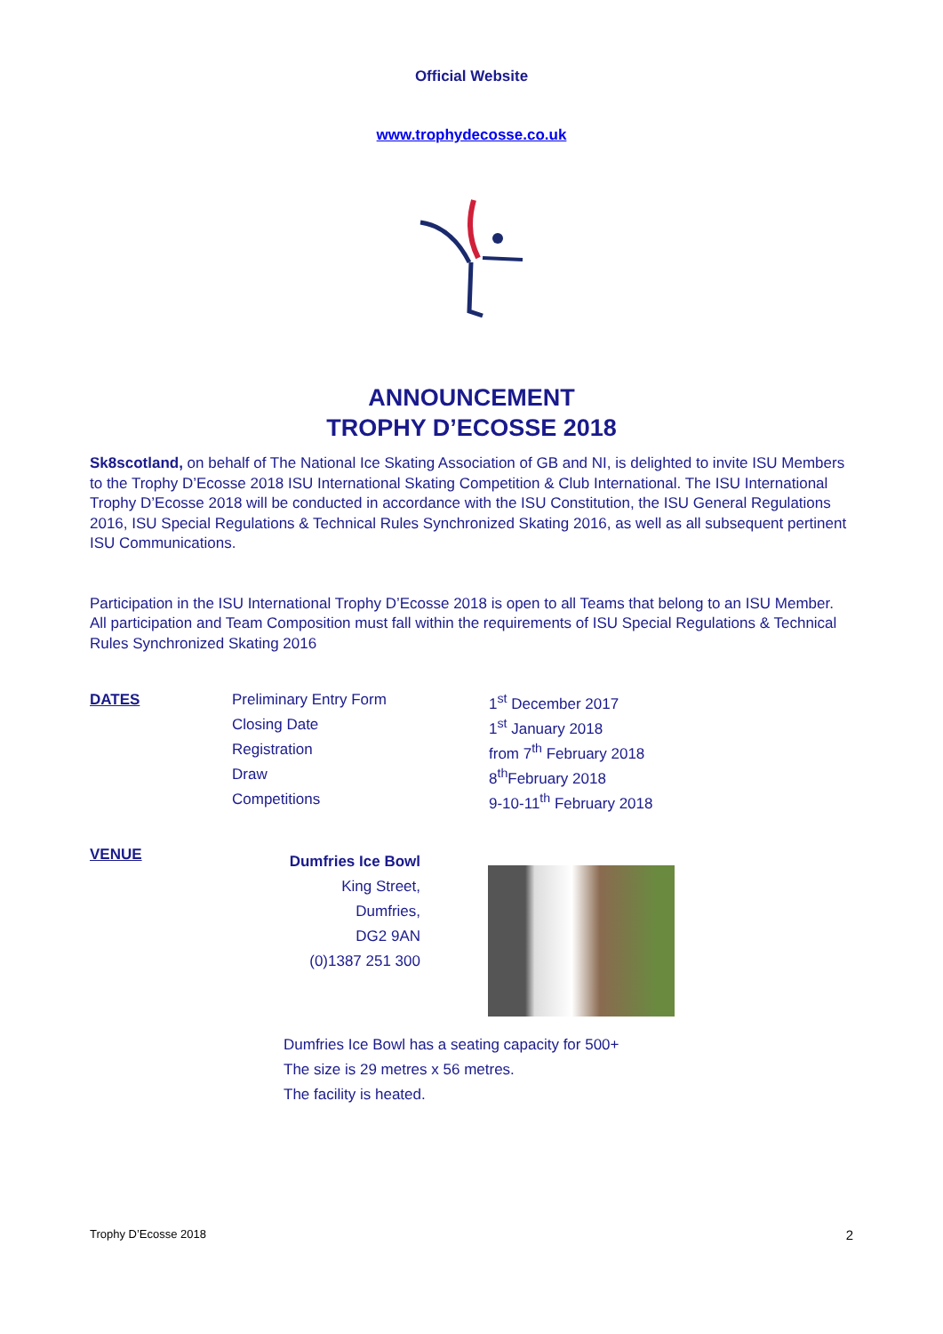Official Website
www.trophydecosse.co.uk
ANNOUNCEMENT
TROPHY D’ECOSSE 2018
Sk8scotland, on behalf of The National Ice Skating Association of GB and NI, is delighted to invite ISU Members to the Trophy D’Ecosse 2018 ISU International Skating Competition & Club International. The ISU International Trophy D’Ecosse 2018 will be conducted in accordance with the ISU Constitution, the ISU General Regulations 2016, ISU Special Regulations & Technical Rules Synchronized Skating 2016, as well as all subsequent pertinent ISU Communications.
Participation in the ISU International Trophy D’Ecosse 2018 is open to all Teams that belong to an ISU Member. All participation and Team Composition must fall within the requirements of ISU Special Regulations & Technical Rules Synchronized Skating 2016
| DATES | Preliminary Entry Form | 1<sup>st</sup> December 2017 |
| | Closing Date | 1<sup>st</sup> January 2018 |
| | Registration | from 7<sup>th</sup> February 2018 |
| | Draw | 8<sup>th</sup>February 2018 |
| | Competitions | 9-10-11<sup>th</sup> February 2018 |
VENUE
Dumfries Ice Bowl
King Street,
Dumfries,
DG2 9AN
(0)1387 251 300
Dumfries Ice Bowl has a seating capacity for 500+
The size is 29 metres x 56 metres.
The facility is heated.
Trophy D’Ecosse 2018 2